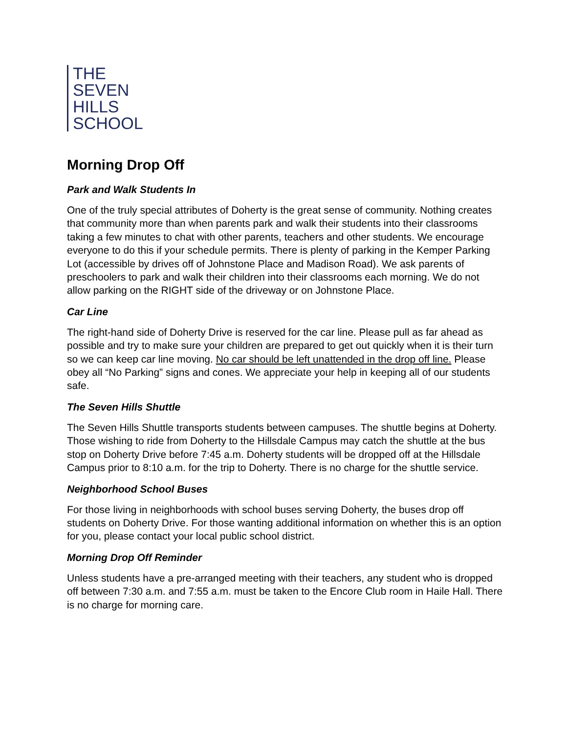THE
SEVEN
HILLS
SCHOOL
Morning Drop Off
Park and Walk Students In
One of the truly special attributes of Doherty is the great sense of community. Nothing creates that community more than when parents park and walk their students into their classrooms taking a few minutes to chat with other parents, teachers and other students. We encourage everyone to do this if your schedule permits. There is plenty of parking in the Kemper Parking Lot (accessible by drives off of Johnstone Place and Madison Road). We ask parents of preschoolers to park and walk their children into their classrooms each morning. We do not allow parking on the RIGHT side of the driveway or on Johnstone Place.
Car Line
The right-hand side of Doherty Drive is reserved for the car line. Please pull as far ahead as possible and try to make sure your children are prepared to get out quickly when it is their turn so we can keep car line moving. No car should be left unattended in the drop off line. Please obey all “No Parking” signs and cones. We appreciate your help in keeping all of our students safe.
The Seven Hills Shuttle
The Seven Hills Shuttle transports students between campuses. The shuttle begins at Doherty. Those wishing to ride from Doherty to the Hillsdale Campus may catch the shuttle at the bus stop on Doherty Drive before 7:45 a.m. Doherty students will be dropped off at the Hillsdale Campus prior to 8:10 a.m. for the trip to Doherty. There is no charge for the shuttle service.
Neighborhood School Buses
For those living in neighborhoods with school buses serving Doherty, the buses drop off students on Doherty Drive. For those wanting additional information on whether this is an option for you, please contact your local public school district.
Morning Drop Off Reminder
Unless students have a pre-arranged meeting with their teachers, any student who is dropped off between 7:30 a.m. and 7:55 a.m. must be taken to the Encore Club room in Haile Hall. There is no charge for morning care.